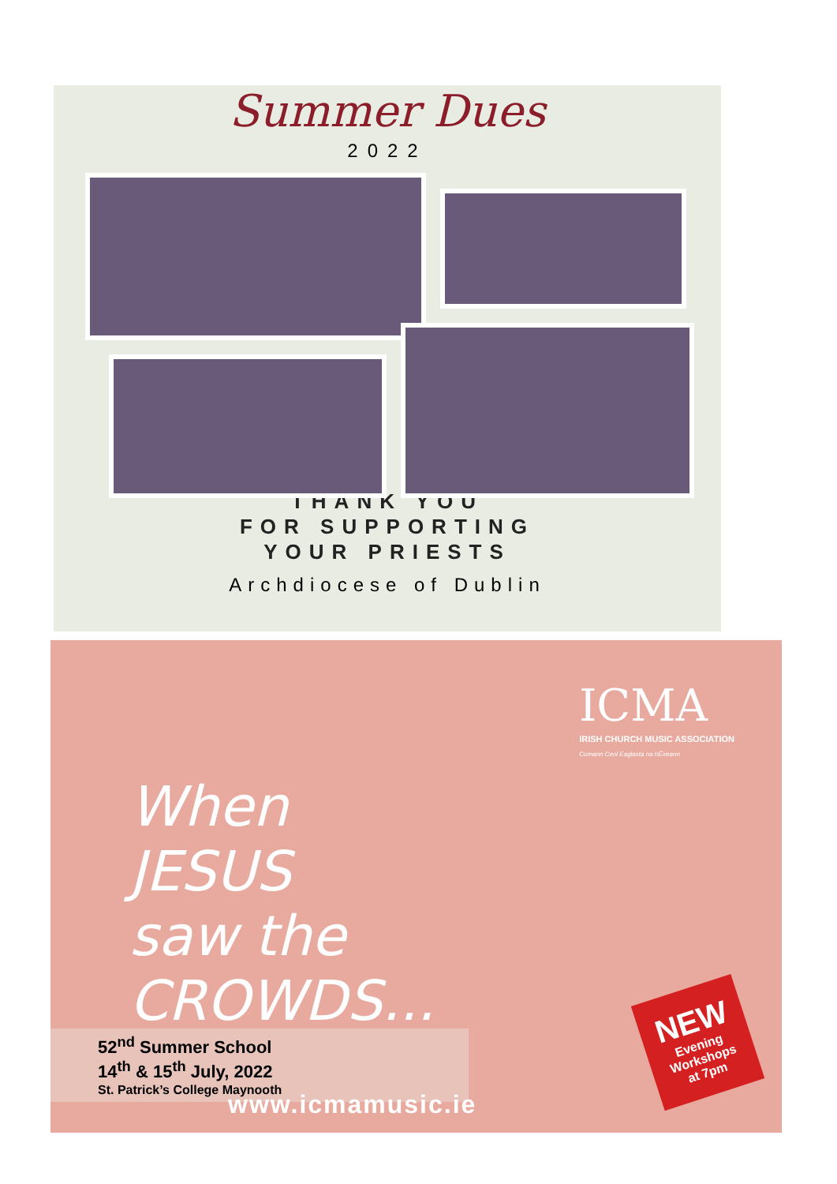Summer Dues
2022
THANK YOU
FOR SUPPORTING
YOUR PRIESTS
Archdiocese of Dublin
ICMA
IRISH CHURCH MUSIC ASSOCIATION
Cumann Ceol Eaglasta na hÉireann
When
JESUS
saw the
CROWDS...
NEW
Evening
Workshops
at 7pm
52<sup>nd</sup> Summer School
14<sup>th</sup> & 15<sup>th</sup> July, 2022
St. Patrick’s College Maynooth
www.icmamusic.ie